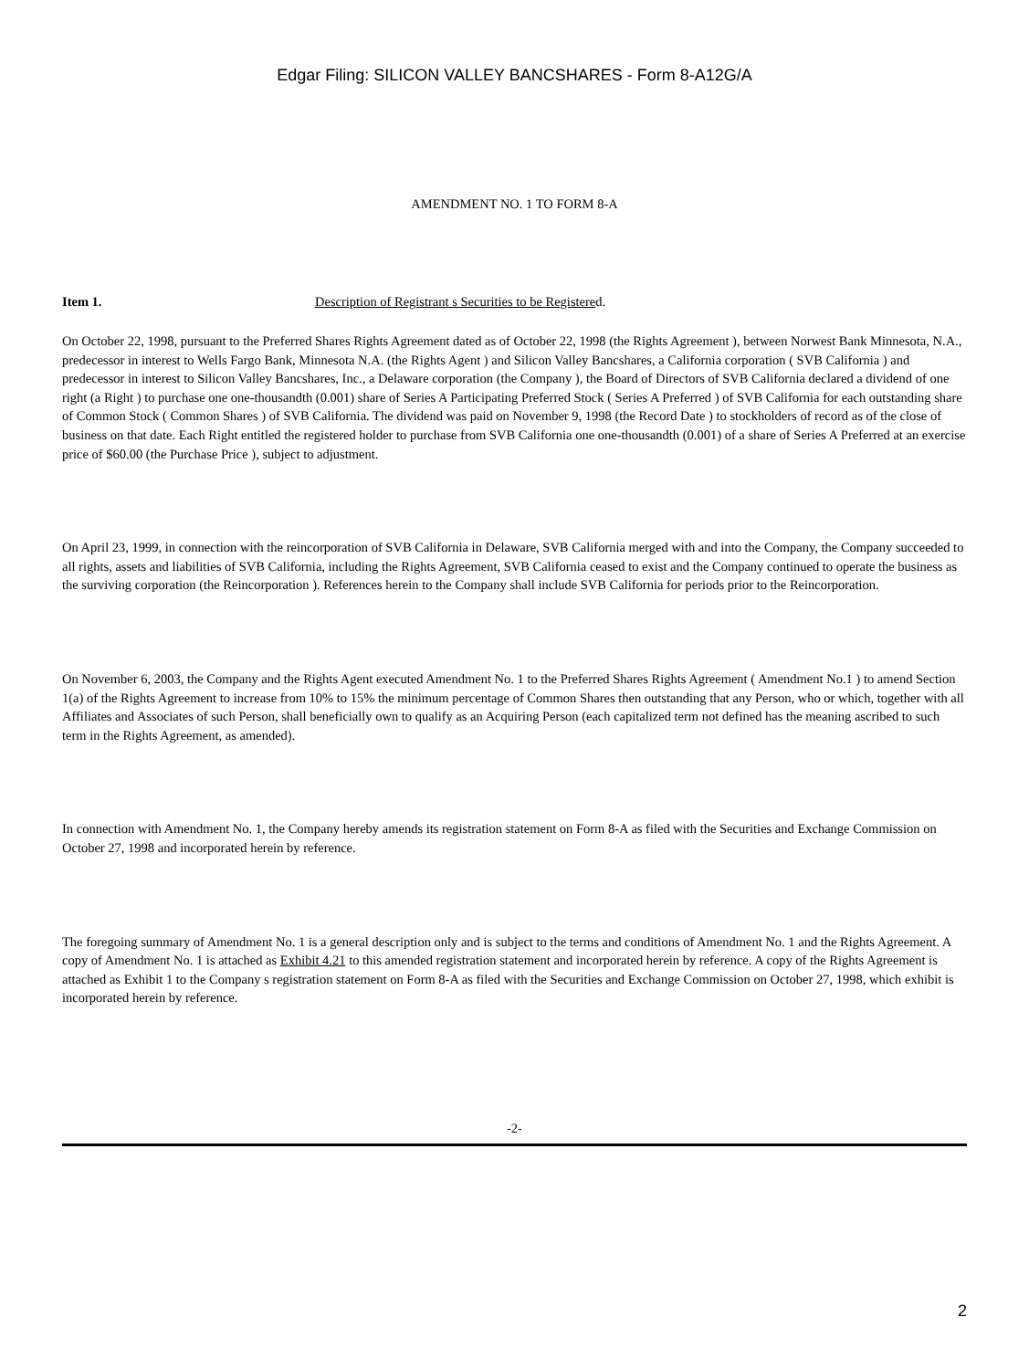Edgar Filing: SILICON VALLEY BANCSHARES - Form 8-A12G/A
AMENDMENT NO. 1 TO FORM 8-A
Item 1. Description of Registrant s Securities to be Registered.
On October 22, 1998, pursuant to the Preferred Shares Rights Agreement dated as of October 22, 1998 (the Rights Agreement ), between Norwest Bank Minnesota, N.A., predecessor in interest to Wells Fargo Bank, Minnesota N.A. (the Rights Agent ) and Silicon Valley Bancshares, a California corporation ( SVB California ) and predecessor in interest to Silicon Valley Bancshares, Inc., a Delaware corporation (the Company ), the Board of Directors of SVB California declared a dividend of one right (a Right ) to purchase one one-thousandth (0.001) share of Series A Participating Preferred Stock ( Series A Preferred ) of SVB California for each outstanding share of Common Stock ( Common Shares ) of SVB California. The dividend was paid on November 9, 1998 (the Record Date ) to stockholders of record as of the close of business on that date. Each Right entitled the registered holder to purchase from SVB California one one-thousandth (0.001) of a share of Series A Preferred at an exercise price of $60.00 (the Purchase Price ), subject to adjustment.
On April 23, 1999, in connection with the reincorporation of SVB California in Delaware, SVB California merged with and into the Company, the Company succeeded to all rights, assets and liabilities of SVB California, including the Rights Agreement, SVB California ceased to exist and the Company continued to operate the business as the surviving corporation (the Reincorporation ). References herein to the Company shall include SVB California for periods prior to the Reincorporation.
On November 6, 2003, the Company and the Rights Agent executed Amendment No. 1 to the Preferred Shares Rights Agreement ( Amendment No.1 ) to amend Section 1(a) of the Rights Agreement to increase from 10% to 15% the minimum percentage of Common Shares then outstanding that any Person, who or which, together with all Affiliates and Associates of such Person, shall beneficially own to qualify as an Acquiring Person (each capitalized term not defined has the meaning ascribed to such term in the Rights Agreement, as amended).
In connection with Amendment No. 1, the Company hereby amends its registration statement on Form 8-A as filed with the Securities and Exchange Commission on October 27, 1998 and incorporated herein by reference.
The foregoing summary of Amendment No. 1 is a general description only and is subject to the terms and conditions of Amendment No. 1 and the Rights Agreement. A copy of Amendment No. 1 is attached as Exhibit 4.21 to this amended registration statement and incorporated herein by reference. A copy of the Rights Agreement is attached as Exhibit 1 to the Company s registration statement on Form 8-A as filed with the Securities and Exchange Commission on October 27, 1998, which exhibit is incorporated herein by reference.
-2-
2